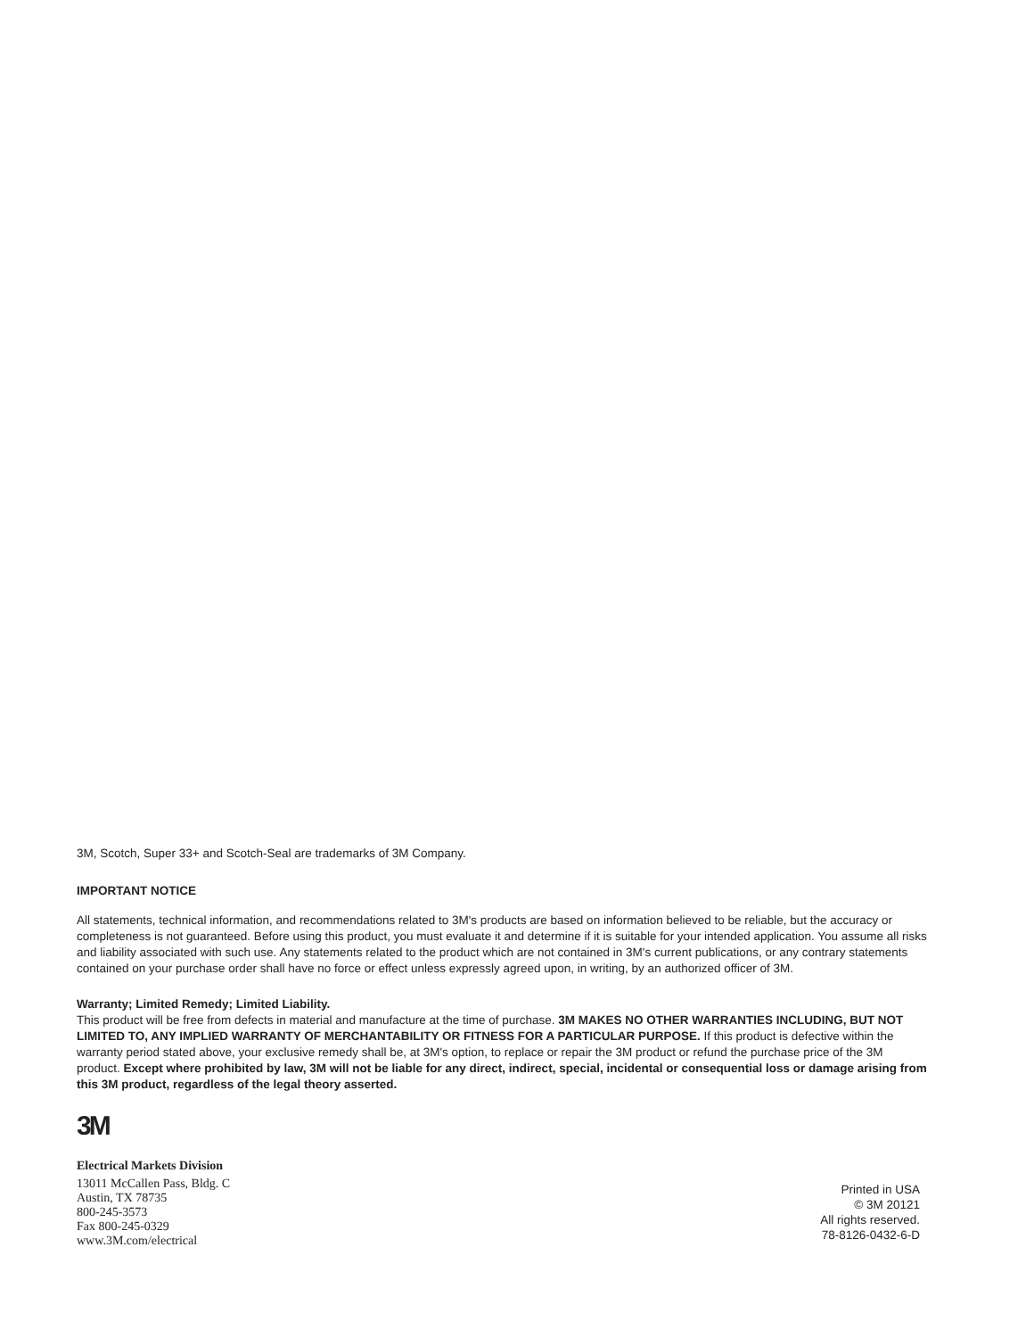3M, Scotch, Super 33+ and Scotch-Seal are trademarks of 3M Company.
IMPORTANT NOTICE
All statements, technical information, and recommendations related to 3M's products are based on information believed to be reliable, but the accuracy or completeness is not guaranteed. Before using this product, you must evaluate it and determine if it is suitable for your intended application. You assume all risks and liability associated with such use. Any statements related to the product which are not contained in 3M's current publications, or any contrary statements contained on your purchase order shall have no force or effect unless expressly agreed upon, in writing, by an authorized officer of 3M.
Warranty; Limited Remedy; Limited Liability.
This product will be free from defects in material and manufacture at the time of purchase. 3M MAKES NO OTHER WARRANTIES INCLUDING, BUT NOT LIMITED TO, ANY IMPLIED WARRANTY OF MERCHANTABILITY OR FITNESS FOR A PARTICULAR PURPOSE. If this product is defective within the warranty period stated above, your exclusive remedy shall be, at 3M's option, to replace or repair the 3M product or refund the purchase price of the 3M product. Except where prohibited by law, 3M will not be liable for any direct, indirect, special, incidental or consequential loss or damage arising from this 3M product, regardless of the legal theory asserted.
3M
Electrical Markets Division
13011 McCallen Pass, Bldg. C
Austin, TX 78735
800-245-3573
Fax 800-245-0329
www.3M.com/electrical
Printed in USA
© 3M 20121
All rights reserved.
78-8126-0432-6-D